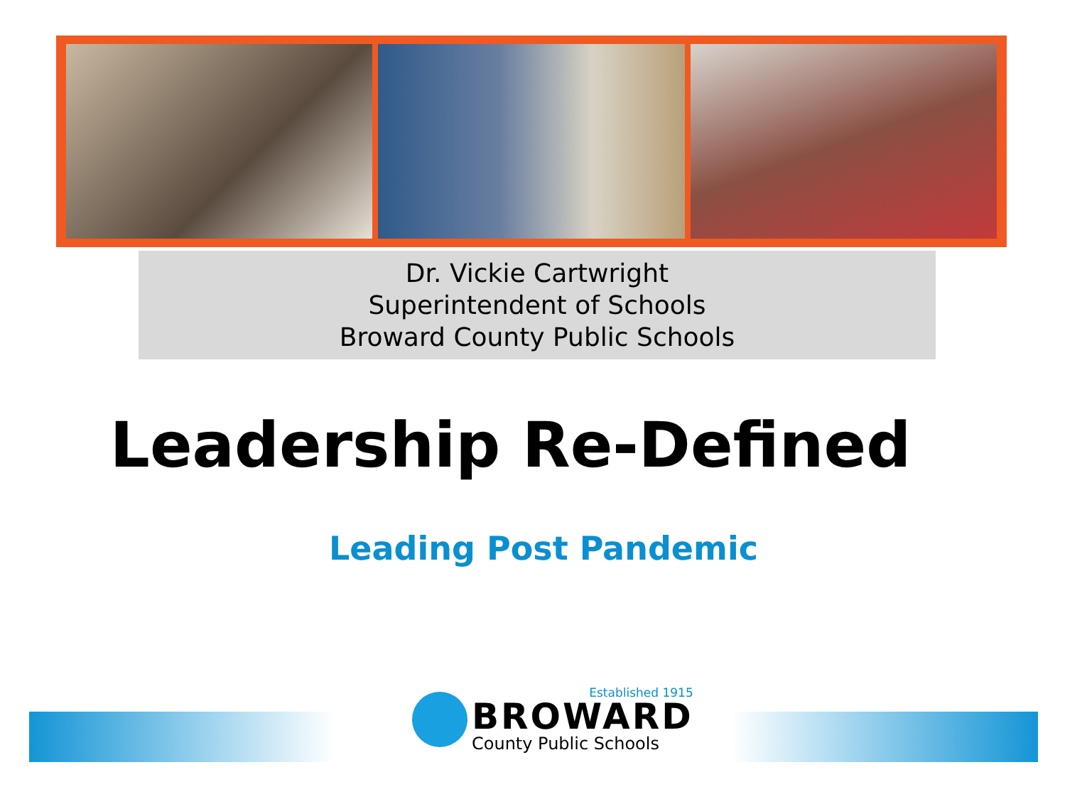Dr. Vickie Cartwright
Superintendent of Schools
Broward County Public Schools
Leadership Re-Defined
Leading Post Pandemic
Established 1915
BROWARD
County Public Schools